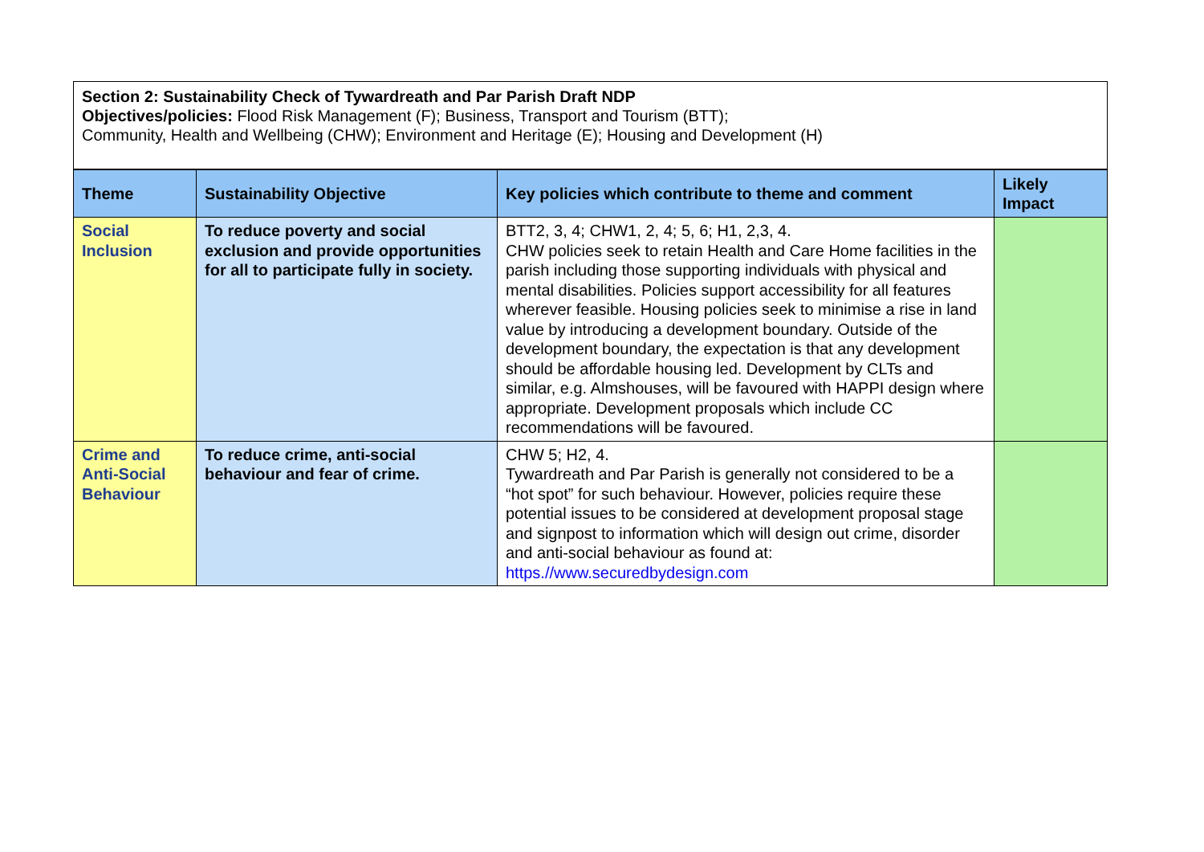Section 2: Sustainability Check of Tywardreath and Par Parish Draft NDP
Objectives/policies: Flood Risk Management (F); Business, Transport and Tourism (BTT);
Community, Health and Wellbeing (CHW); Environment and Heritage (E); Housing and Development (H)
| Theme | Sustainability Objective | Key policies which contribute to theme and comment | Likely Impact |
| --- | --- | --- | --- |
| Social Inclusion | To reduce poverty and social exclusion and provide opportunities for all to participate fully in society. | BTT2, 3, 4; CHW1, 2, 4; 5, 6; H1, 2,3, 4. CHW policies seek to retain Health and Care Home facilities in the parish including those supporting individuals with physical and mental disabilities. Policies support accessibility for all features wherever feasible. Housing policies seek to minimise a rise in land value by introducing a development boundary. Outside of the development boundary, the expectation is that any development should be affordable housing led. Development by CLTs and similar, e.g. Almshouses, will be favoured with HAPPI design where appropriate. Development proposals which include CC recommendations will be favoured. | |
| Crime and Anti-Social Behaviour | To reduce crime, anti-social behaviour and fear of crime. | CHW 5; H2, 4. Tywardreath and Par Parish is generally not considered to be a “hot spot” for such behaviour. However, policies require these potential issues to be considered at development proposal stage and signpost to information which will design out crime, disorder and anti-social behaviour as found at: https.//www.securedbydesign.com | |